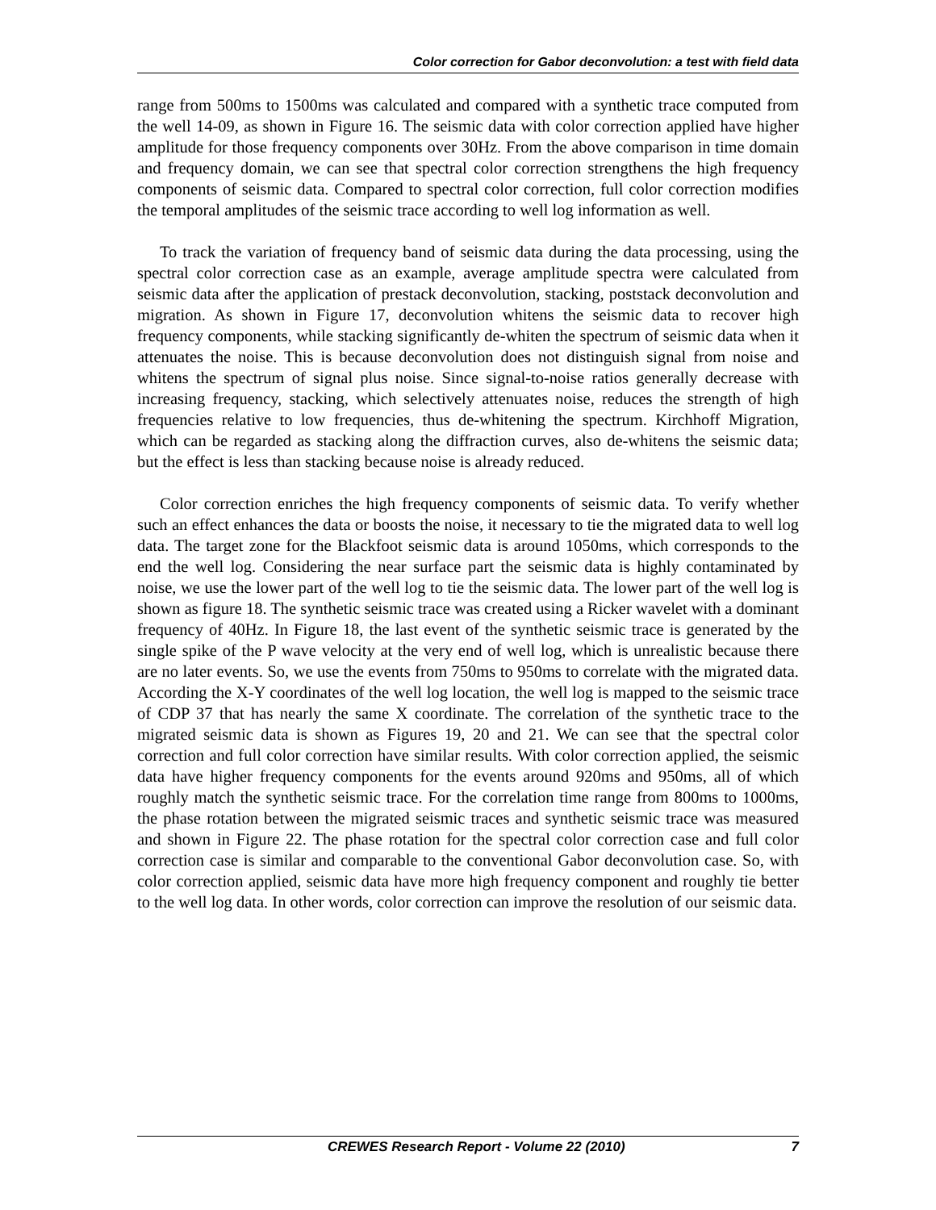Color correction for Gabor deconvolution: a test with field data
range from 500ms to 1500ms was calculated and compared with a synthetic trace computed from the well 14-09, as shown in Figure 16. The seismic data with color correction applied have higher amplitude for those frequency components over 30Hz. From the above comparison in time domain and frequency domain, we can see that spectral color correction strengthens the high frequency components of seismic data. Compared to spectral color correction, full color correction modifies the temporal amplitudes of the seismic trace according to well log information as well.
To track the variation of frequency band of seismic data during the data processing, using the spectral color correction case as an example, average amplitude spectra were calculated from seismic data after the application of prestack deconvolution, stacking, poststack deconvolution and migration. As shown in Figure 17, deconvolution whitens the seismic data to recover high frequency components, while stacking significantly de-whiten the spectrum of seismic data when it attenuates the noise. This is because deconvolution does not distinguish signal from noise and whitens the spectrum of signal plus noise. Since signal-to-noise ratios generally decrease with increasing frequency, stacking, which selectively attenuates noise, reduces the strength of high frequencies relative to low frequencies, thus de-whitening the spectrum. Kirchhoff Migration, which can be regarded as stacking along the diffraction curves, also de-whitens the seismic data; but the effect is less than stacking because noise is already reduced.
Color correction enriches the high frequency components of seismic data. To verify whether such an effect enhances the data or boosts the noise, it necessary to tie the migrated data to well log data. The target zone for the Blackfoot seismic data is around 1050ms, which corresponds to the end the well log. Considering the near surface part the seismic data is highly contaminated by noise, we use the lower part of the well log to tie the seismic data. The lower part of the well log is shown as figure 18. The synthetic seismic trace was created using a Ricker wavelet with a dominant frequency of 40Hz. In Figure 18, the last event of the synthetic seismic trace is generated by the single spike of the P wave velocity at the very end of well log, which is unrealistic because there are no later events. So, we use the events from 750ms to 950ms to correlate with the migrated data. According the X-Y coordinates of the well log location, the well log is mapped to the seismic trace of CDP 37 that has nearly the same X coordinate. The correlation of the synthetic trace to the migrated seismic data is shown as Figures 19, 20 and 21. We can see that the spectral color correction and full color correction have similar results. With color correction applied, the seismic data have higher frequency components for the events around 920ms and 950ms, all of which roughly match the synthetic seismic trace. For the correlation time range from 800ms to 1000ms, the phase rotation between the migrated seismic traces and synthetic seismic trace was measured and shown in Figure 22. The phase rotation for the spectral color correction case and full color correction case is similar and comparable to the conventional Gabor deconvolution case. So, with color correction applied, seismic data have more high frequency component and roughly tie better to the well log data. In other words, color correction can improve the resolution of our seismic data.
CREWES Research Report - Volume 22 (2010) 7